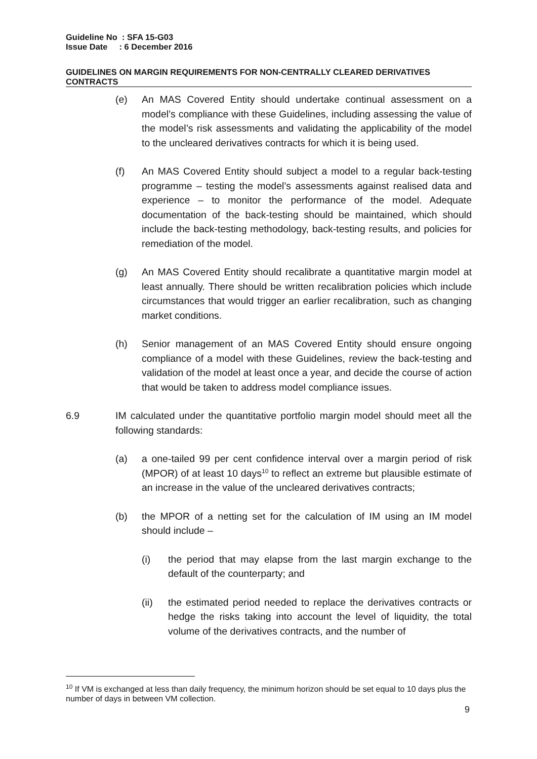Guideline No : SFA 15-G03
Issue Date : 6 December 2016
GUIDELINES ON MARGIN REQUIREMENTS FOR NON-CENTRALLY CLEARED DERIVATIVES CONTRACTS
(e) An MAS Covered Entity should undertake continual assessment on a model’s compliance with these Guidelines, including assessing the value of the model’s risk assessments and validating the applicability of the model to the uncleared derivatives contracts for which it is being used.
(f) An MAS Covered Entity should subject a model to a regular back-testing programme – testing the model’s assessments against realised data and experience – to monitor the performance of the model. Adequate documentation of the back-testing should be maintained, which should include the back-testing methodology, back-testing results, and policies for remediation of the model.
(g) An MAS Covered Entity should recalibrate a quantitative margin model at least annually. There should be written recalibration policies which include circumstances that would trigger an earlier recalibration, such as changing market conditions.
(h) Senior management of an MAS Covered Entity should ensure ongoing compliance of a model with these Guidelines, review the back-testing and validation of the model at least once a year, and decide the course of action that would be taken to address model compliance issues.
6.9 IM calculated under the quantitative portfolio margin model should meet all the following standards:
(a) a one-tailed 99 per cent confidence interval over a margin period of risk (MPOR) of at least 10 days<sup>10</sup> to reflect an extreme but plausible estimate of an increase in the value of the uncleared derivatives contracts;
(b) the MPOR of a netting set for the calculation of IM using an IM model should include –
(i) the period that may elapse from the last margin exchange to the default of the counterparty; and
(ii) the estimated period needed to replace the derivatives contracts or hedge the risks taking into account the level of liquidity, the total volume of the derivatives contracts, and the number of
<sup>10</sup> If VM is exchanged at less than daily frequency, the minimum horizon should be set equal to 10 days plus the number of days in between VM collection.
9